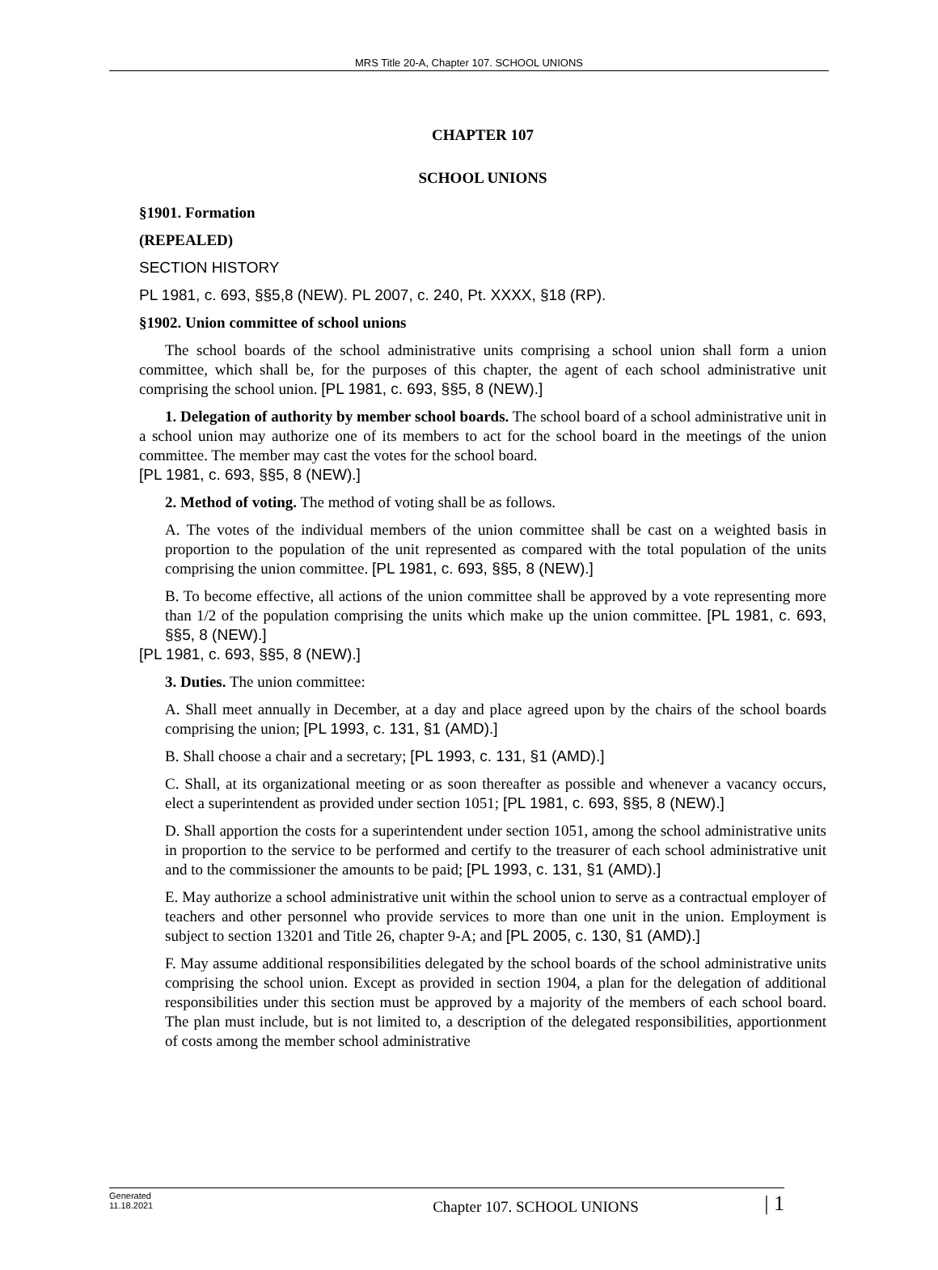MRS Title 20-A, Chapter 107. SCHOOL UNIONS
CHAPTER 107
SCHOOL UNIONS
§1901. Formation
(REPEALED)
SECTION HISTORY
PL 1981, c. 693, §§5,8 (NEW). PL 2007, c. 240, Pt. XXXX, §18 (RP).
§1902. Union committee of school unions
The school boards of the school administrative units comprising a school union shall form a union committee, which shall be, for the purposes of this chapter, the agent of each school administrative unit comprising the school union. [PL 1981, c. 693, §§5, 8 (NEW).]
1. Delegation of authority by member school boards. The school board of a school administrative unit in a school union may authorize one of its members to act for the school board in the meetings of the union committee. The member may cast the votes for the school board.
[PL 1981, c. 693, §§5, 8 (NEW).]
2. Method of voting. The method of voting shall be as follows.
A. The votes of the individual members of the union committee shall be cast on a weighted basis in proportion to the population of the unit represented as compared with the total population of the units comprising the union committee. [PL 1981, c. 693, §§5, 8 (NEW).]
B. To become effective, all actions of the union committee shall be approved by a vote representing more than 1/2 of the population comprising the units which make up the union committee. [PL 1981, c. 693, §§5, 8 (NEW).]
[PL 1981, c. 693, §§5, 8 (NEW).]
3. Duties. The union committee:
A. Shall meet annually in December, at a day and place agreed upon by the chairs of the school boards comprising the union; [PL 1993, c. 131, §1 (AMD).]
B. Shall choose a chair and a secretary; [PL 1993, c. 131, §1 (AMD).]
C. Shall, at its organizational meeting or as soon thereafter as possible and whenever a vacancy occurs, elect a superintendent as provided under section 1051; [PL 1981, c. 693, §§5, 8 (NEW).]
D. Shall apportion the costs for a superintendent under section 1051, among the school administrative units in proportion to the service to be performed and certify to the treasurer of each school administrative unit and to the commissioner the amounts to be paid; [PL 1993, c. 131, §1 (AMD).]
E. May authorize a school administrative unit within the school union to serve as a contractual employer of teachers and other personnel who provide services to more than one unit in the union. Employment is subject to section 13201 and Title 26, chapter 9-A; and [PL 2005, c. 130, §1 (AMD).]
F. May assume additional responsibilities delegated by the school boards of the school administrative units comprising the school union. Except as provided in section 1904, a plan for the delegation of additional responsibilities under this section must be approved by a majority of the members of each school board. The plan must include, but is not limited to, a description of the delegated responsibilities, apportionment of costs among the member school administrative
Generated
11.18.2021
Chapter 107. SCHOOL UNIONS
| 1